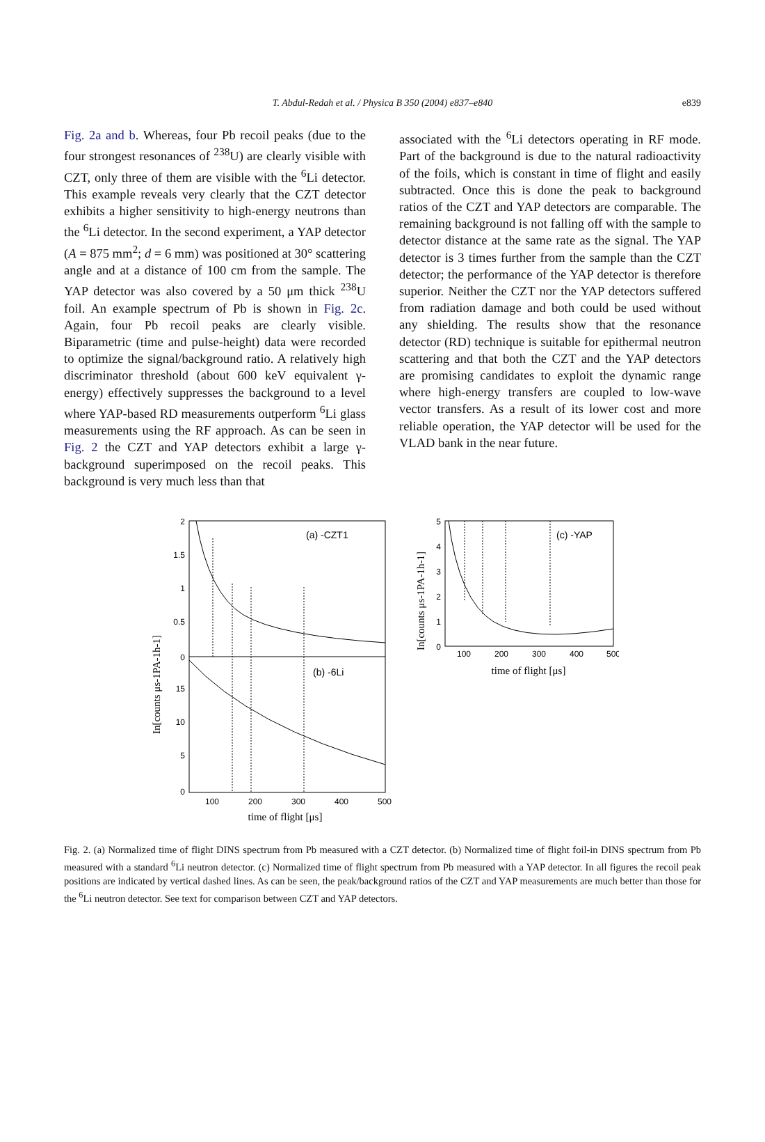T. Abdul-Redah et al. / Physica B 350 (2004) e837–e840 e839
Fig. 2a and b. Whereas, four Pb recoil peaks (due to the four strongest resonances of <sup>238</sup>U) are clearly visible with CZT, only three of them are visible with the <sup>6</sup>Li detector. This example reveals very clearly that the CZT detector exhibits a higher sensitivity to high-energy neutrons than the <sup>6</sup>Li detector. In the second experiment, a YAP detector (A = 875 mm<sup>2</sup>; d = 6 mm) was positioned at 30° scattering angle and at a distance of 100 cm from the sample. The YAP detector was also covered by a 50 μm thick <sup>238</sup>U foil. An example spectrum of Pb is shown in Fig. 2c. Again, four Pb recoil peaks are clearly visible. Biparametric (time and pulse-height) data were recorded to optimize the signal/background ratio. A relatively high discriminator threshold (about 600 keV equivalent γ-energy) effectively suppresses the background to a level where YAP-based RD measurements outperform <sup>6</sup>Li glass measurements using the RF approach. As can be seen in Fig. 2 the CZT and YAP detectors exhibit a large γ-background superimposed on the recoil peaks. This background is very much less than that
associated with the <sup>6</sup>Li detectors operating in RF mode. Part of the background is due to the natural radioactivity of the foils, which is constant in time of flight and easily subtracted. Once this is done the peak to background ratios of the CZT and YAP detectors are comparable. The remaining background is not falling off with the sample to detector distance at the same rate as the signal. The YAP detector is 3 times further from the sample than the CZT detector; the performance of the YAP detector is therefore superior. Neither the CZT nor the YAP detectors suffered from radiation damage and both could be used without any shielding. The results show that the resonance detector (RD) technique is suitable for epithermal neutron scattering and that both the CZT and the YAP detectors are promising candidates to exploit the dynamic range where high-energy transfers are coupled to low-wave vector transfers. As a result of its lower cost and more reliable operation, the YAP detector will be used for the VLAD bank in the near future.
In[counts μs-1PA-1h-1]
2
1.5
1
0.5
0
15
10
5
0
(a) -CZT1
(b) -6Li
100
200
300
400
500
time of flight [μs]
In[counts μs-1PA-1h-1]
5
4
3
2
1
0
(c) -YAP
100
200
300
400
500
time of flight [μs]
Fig. 2. (a) Normalized time of flight DINS spectrum from Pb measured with a CZT detector. (b) Normalized time of flight foil-in DINS spectrum from Pb measured with a standard <sup>6</sup>Li neutron detector. (c) Normalized time of flight spectrum from Pb measured with a YAP detector. In all figures the recoil peak positions are indicated by vertical dashed lines. As can be seen, the peak/background ratios of the CZT and YAP measurements are much better than those for the <sup>6</sup>Li neutron detector. See text for comparison between CZT and YAP detectors.